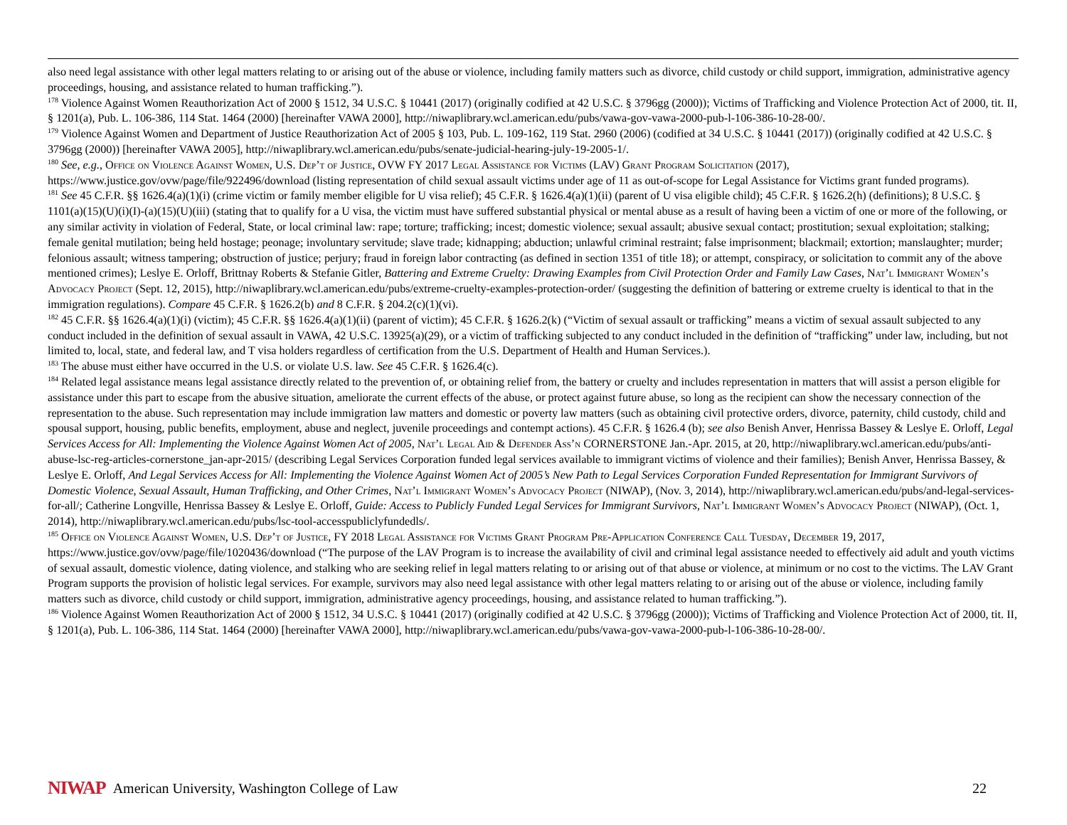also need legal assistance with other legal matters relating to or arising out of the abuse or violence, including family matters such as divorce, child custody or child support, immigration, administrative agency proceedings, housing, and assistance related to human trafficking.”).
<sup>178</sup> Violence Against Women Reauthorization Act of 2000 § 1512, 34 U.S.C. § 10441 (2017) (originally codified at 42 U.S.C. § 3796gg (2000)); Victims of Trafficking and Violence Protection Act of 2000, tit. II, § 1201(a), Pub. L. 106-386, 114 Stat. 1464 (2000) [hereinafter VAWA 2000], http://niwaplibrary.wcl.american.edu/pubs/vawa-gov-vawa-2000-pub-l-106-386-10-28-00/.
<sup>179</sup> Violence Against Women and Department of Justice Reauthorization Act of 2005 § 103, Pub. L. 109-162, 119 Stat. 2960 (2006) (codified at 34 U.S.C. § 10441 (2017)) (originally codified at 42 U.S.C. § 3796gg (2000)) [hereinafter VAWA 2005], http://niwaplibrary.wcl.american.edu/pubs/senate-judicial-hearing-july-19-2005-1/.
<sup>180</sup> See, e.g., Office on Violence Against Women, U.S. Dep’t of Justice, OVW FY 2017 Legal Assistance for Victims (LAV) Grant Program Solicitation (2017), https://www.justice.gov/ovw/page/file/922496/download (listing representation of child sexual assault victims under age of 11 as out-of-scope for Legal Assistance for Victims grant funded programs).
<sup>181</sup> See 45 C.F.R. §§ 1626.4(a)(1)(i) (crime victim or family member eligible for U visa relief); 45 C.F.R. § 1626.4(a)(1)(ii) (parent of U visa eligible child); 45 C.F.R. § 1626.2(h) (definitions); 8 U.S.C. § 1101(a)(15)(U)(i)(I)-(a)(15)(U)(iii) (stating that to qualify for a U visa, the victim must have suffered substantial physical or mental abuse as a result of having been a victim of one or more of the following, or any similar activity in violation of Federal, State, or local criminal law: rape; torture; trafficking; incest; domestic violence; sexual assault; abusive sexual contact; prostitution; sexual exploitation; stalking; female genital mutilation; being held hostage; peonage; involuntary servitude; slave trade; kidnapping; abduction; unlawful criminal restraint; false imprisonment; blackmail; extortion; manslaughter; murder; felonious assault; witness tampering; obstruction of justice; perjury; fraud in foreign labor contracting (as defined in section 1351 of title 18); or attempt, conspiracy, or solicitation to commit any of the above mentioned crimes); Leslye E. Orloff, Brittnay Roberts & Stefanie Gitler, Battering and Extreme Cruelty: Drawing Examples from Civil Protection Order and Family Law Cases, Nat’l Immigrant Women’s Advocacy Project (Sept. 12, 2015), http://niwaplibrary.wcl.american.edu/pubs/extreme-cruelty-examples-protection-order/ (suggesting the definition of battering or extreme cruelty is identical to that in the immigration regulations). Compare 45 C.F.R. § 1626.2(b) and 8 C.F.R. § 204.2(c)(1)(vi).
<sup>182</sup> 45 C.F.R. §§ 1626.4(a)(1)(i) (victim); 45 C.F.R. §§ 1626.4(a)(1)(ii) (parent of victim); 45 C.F.R. § 1626.2(k) (“Victim of sexual assault or trafficking” means a victim of sexual assault subjected to any conduct included in the definition of sexual assault in VAWA, 42 U.S.C. 13925(a)(29), or a victim of trafficking subjected to any conduct included in the definition of “trafficking” under law, including, but not limited to, local, state, and federal law, and T visa holders regardless of certification from the U.S. Department of Health and Human Services.).
<sup>183</sup> The abuse must either have occurred in the U.S. or violate U.S. law. See 45 C.F.R. § 1626.4(c).
<sup>184</sup> Related legal assistance means legal assistance directly related to the prevention of, or obtaining relief from, the battery or cruelty and includes representation in matters that will assist a person eligible for assistance under this part to escape from the abusive situation, ameliorate the current effects of the abuse, or protect against future abuse, so long as the recipient can show the necessary connection of the representation to the abuse. Such representation may include immigration law matters and domestic or poverty law matters (such as obtaining civil protective orders, divorce, paternity, child custody, child and spousal support, housing, public benefits, employment, abuse and neglect, juvenile proceedings and contempt actions). 45 C.F.R. § 1626.4 (b); see also Benish Anver, Henrissa Bassey & Leslye E. Orloff, Legal Services Access for All: Implementing the Violence Against Women Act of 2005, Nat’l Legal Aid & Defender Ass’n CORNERSTONE Jan.-Apr. 2015, at 20, http://niwaplibrary.wcl.american.edu/pubs/anti-abuse-lsc-reg-articles-cornerstone_jan-apr-2015/ (describing Legal Services Corporation funded legal services available to immigrant victims of violence and their families); Benish Anver, Henrissa Bassey, & Leslye E. Orloff, And Legal Services Access for All: Implementing the Violence Against Women Act of 2005’s New Path to Legal Services Corporation Funded Representation for Immigrant Survivors of Domestic Violence, Sexual Assault, Human Trafficking, and Other Crimes, Nat’l Immigrant Women’s Advocacy Project (NIWAP), (Nov. 3, 2014), http://niwaplibrary.wcl.american.edu/pubs/and-legal-services-for-all/; Catherine Longville, Henrissa Bassey & Leslye E. Orloff, Guide: Access to Publicly Funded Legal Services for Immigrant Survivors, Nat’l Immigrant Women’s Advocacy Project (NIWAP), (Oct. 1, 2014), http://niwaplibrary.wcl.american.edu/pubs/lsc-tool-accesspubliclyfundedls/.
<sup>185</sup> Office on Violence Against Women, U.S. Dep’t of Justice, FY 2018 Legal Assistance for Victims Grant Program Pre-Application Conference Call Tuesday, December 19, 2017, https://www.justice.gov/ovw/page/file/1020436/download (“The purpose of the LAV Program is to increase the availability of civil and criminal legal assistance needed to effectively aid adult and youth victims of sexual assault, domestic violence, dating violence, and stalking who are seeking relief in legal matters relating to or arising out of that abuse or violence, at minimum or no cost to the victims. The LAV Grant Program supports the provision of holistic legal services. For example, survivors may also need legal assistance with other legal matters relating to or arising out of the abuse or violence, including family matters such as divorce, child custody or child support, immigration, administrative agency proceedings, housing, and assistance related to human trafficking.”).
<sup>186</sup> Violence Against Women Reauthorization Act of 2000 § 1512, 34 U.S.C. § 10441 (2017) (originally codified at 42 U.S.C. § 3796gg (2000)); Victims of Trafficking and Violence Protection Act of 2000, tit. II, § 1201(a), Pub. L. 106-386, 114 Stat. 1464 (2000) [hereinafter VAWA 2000], http://niwaplibrary.wcl.american.edu/pubs/vawa-gov-vawa-2000-pub-l-106-386-10-28-00/.
NIWAP American University, Washington College of Law 22